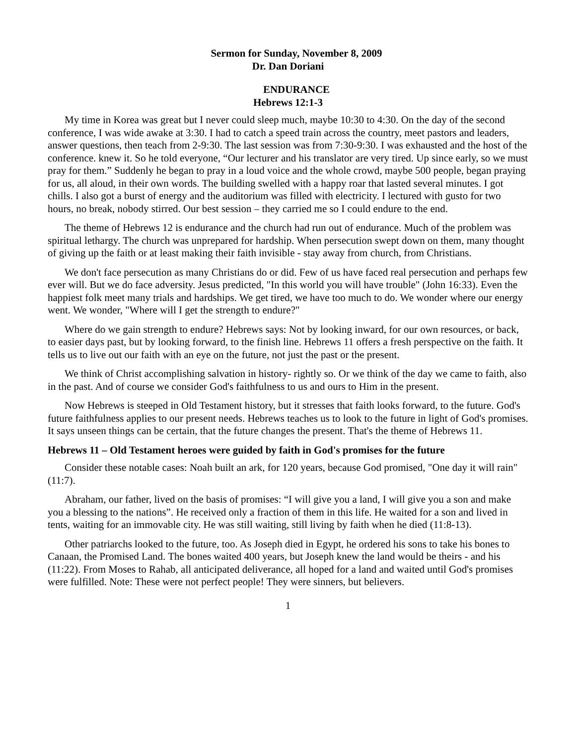Sermon for Sunday, November 8, 2009
Dr. Dan Doriani
ENDURANCE
Hebrews 12:1-3
My time in Korea was great but I never could sleep much, maybe 10:30 to 4:30. On the day of the second conference, I was wide awake at 3:30. I had to catch a speed train across the country, meet pastors and leaders, answer questions, then teach from 2-9:30. The last session was from 7:30-9:30. I was exhausted and the host of the conference. knew it. So he told everyone, “Our lecturer and his translator are very tired. Up since early, so we must pray for them.” Suddenly he began to pray in a loud voice and the whole crowd, maybe 500 people, began praying for us, all aloud, in their own words. The building swelled with a happy roar that lasted several minutes. I got chills. I also got a burst of energy and the auditorium was filled with electricity. I lectured with gusto for two hours, no break, nobody stirred. Our best session – they carried me so I could endure to the end.
The theme of Hebrews 12 is endurance and the church had run out of endurance. Much of the problem was spiritual lethargy. The church was unprepared for hardship. When persecution swept down on them, many thought of giving up the faith or at least making their faith invisible - stay away from church, from Christians.
We don't face persecution as many Christians do or did. Few of us have faced real persecution and perhaps few ever will. But we do face adversity. Jesus predicted, "In this world you will have trouble" (John 16:33). Even the happiest folk meet many trials and hardships. We get tired, we have too much to do. We wonder where our energy went. We wonder, "Where will I get the strength to endure?"
Where do we gain strength to endure? Hebrews says: Not by looking inward, for our own resources, or back, to easier days past, but by looking forward, to the finish line. Hebrews 11 offers a fresh perspective on the faith. It tells us to live out our faith with an eye on the future, not just the past or the present.
We think of Christ accomplishing salvation in history- rightly so. Or we think of the day we came to faith, also in the past. And of course we consider God's faithfulness to us and ours to Him in the present.
Now Hebrews is steeped in Old Testament history, but it stresses that faith looks forward, to the future. God's future faithfulness applies to our present needs. Hebrews teaches us to look to the future in light of God's promises. It says unseen things can be certain, that the future changes the present. That's the theme of Hebrews 11.
Hebrews 11 – Old Testament heroes were guided by faith in God's promises for the future
Consider these notable cases: Noah built an ark, for 120 years, because God promised, "One day it will rain" (11:7).
Abraham, our father, lived on the basis of promises: “I will give you a land, I will give you a son and make you a blessing to the nations”. He received only a fraction of them in this life. He waited for a son and lived in tents, waiting for an immovable city. He was still waiting, still living by faith when he died (11:8-13).
Other patriarchs looked to the future, too. As Joseph died in Egypt, he ordered his sons to take his bones to Canaan, the Promised Land. The bones waited 400 years, but Joseph knew the land would be theirs - and his (11:22). From Moses to Rahab, all anticipated deliverance, all hoped for a land and waited until God's promises were fulfilled. Note: These were not perfect people! They were sinners, but believers.
1